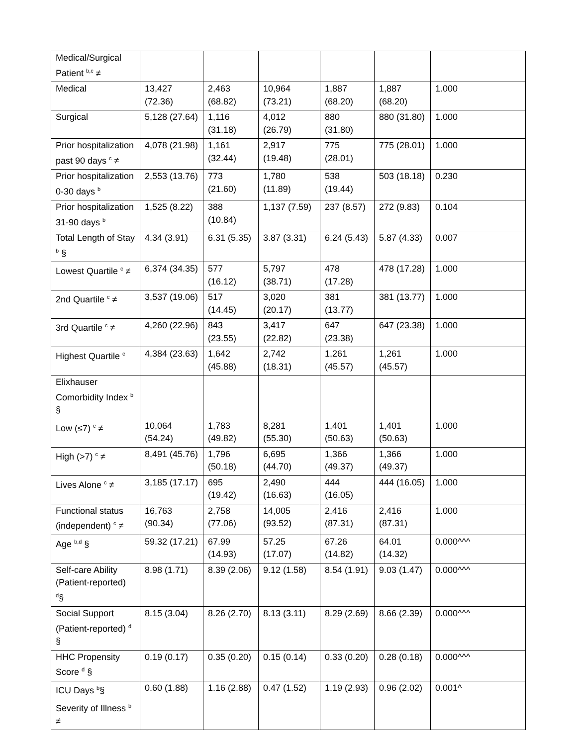| Medical/Surgical Patient <sup>b,c</sup> ≠ | | | | | | |
| Medical | 13,427 (72.36) | 2,463 (68.82) | 10,964 (73.21) | 1,887 (68.20) | 1,887 (68.20) | 1.000 |
| Surgical | 5,128 (27.64) | 1,116 (31.18) | 4,012 (26.79) | 880 (31.80) | 880 (31.80) | 1.000 |
| Prior hospitalization past 90 days <sup>c</sup> ≠ | 4,078 (21.98) | 1,161 (32.44) | 2,917 (19.48) | 775 (28.01) | 775 (28.01) | 1.000 |
| Prior hospitalization 0-30 days <sup>b</sup> | 2,553 (13.76) | 773 (21.60) | 1,780 (11.89) | 538 (19.44) | 503 (18.18) | 0.230 |
| Prior hospitalization 31-90 days <sup>b</sup> | 1,525 (8.22) | 388 (10.84) | 1,137 (7.59) | 237 (8.57) | 272 (9.83) | 0.104 |
| Total Length of Stay <sup>b</sup> § | 4.34 (3.91) | 6.31 (5.35) | 3.87 (3.31) | 6.24 (5.43) | 5.87 (4.33) | 0.007 |
| Lowest Quartile <sup>c</sup> ≠ | 6,374 (34.35) | 577 (16.12) | 5,797 (38.71) | 478 (17.28) | 478 (17.28) | 1.000 |
| 2nd Quartile <sup>c</sup> ≠ | 3,537 (19.06) | 517 (14.45) | 3,020 (20.17) | 381 (13.77) | 381 (13.77) | 1.000 |
| 3rd Quartile <sup>c</sup> ≠ | 4,260 (22.96) | 843 (23.55) | 3,417 (22.82) | 647 (23.38) | 647 (23.38) | 1.000 |
| Highest Quartile <sup>c</sup> | 4,384 (23.63) | 1,642 (45.88) | 2,742 (18.31) | 1,261 (45.57) | 1,261 (45.57) | 1.000 |
| Elixhauser Comorbidity Index <sup>b</sup> § | | | | | | |
| Low (≤7) <sup>c</sup> ≠ | 10,064 (54.24) | 1,783 (49.82) | 8,281 (55.30) | 1,401 (50.63) | 1,401 (50.63) | 1.000 |
| High (>7) <sup>c</sup> ≠ | 8,491 (45.76) | 1,796 (50.18) | 6,695 (44.70) | 1,366 (49.37) | 1,366 (49.37) | 1.000 |
| Lives Alone <sup>c</sup> ≠ | 3,185 (17.17) | 695 (19.42) | 2,490 (16.63) | 444 (16.05) | 444 (16.05) | 1.000 |
| Functional status (independent) <sup>c</sup> ≠ | 16,763 (90.34) | 2,758 (77.06) | 14,005 (93.52) | 2,416 (87.31) | 2,416 (87.31) | 1.000 |
| Age <sup>b,d</sup> § | 59.32 (17.21) | 67.99 (14.93) | 57.25 (17.07) | 67.26 (14.82) | 64.01 (14.32) | 0.000^^^ |
| Self-care Ability (Patient-reported) <sup>d</sup>§ | 8.98 (1.71) | 8.39 (2.06) | 9.12 (1.58) | 8.54 (1.91) | 9.03 (1.47) | 0.000^^^ |
| Social Support (Patient-reported) <sup>d</sup> § | 8.15 (3.04) | 8.26 (2.70) | 8.13 (3.11) | 8.29 (2.69) | 8.66 (2.39) | 0.000^^^ |
| HHC Propensity Score <sup>d</sup> § | 0.19 (0.17) | 0.35 (0.20) | 0.15 (0.14) | 0.33 (0.20) | 0.28 (0.18) | 0.000^^^ |
| ICU Days <sup>b</sup>§ | 0.60 (1.88) | 1.16 (2.88) | 0.47 (1.52) | 1.19 (2.93) | 0.96 (2.02) | 0.001^ |
| Severity of Illness <sup>b</sup> ≠ | | | | | | |